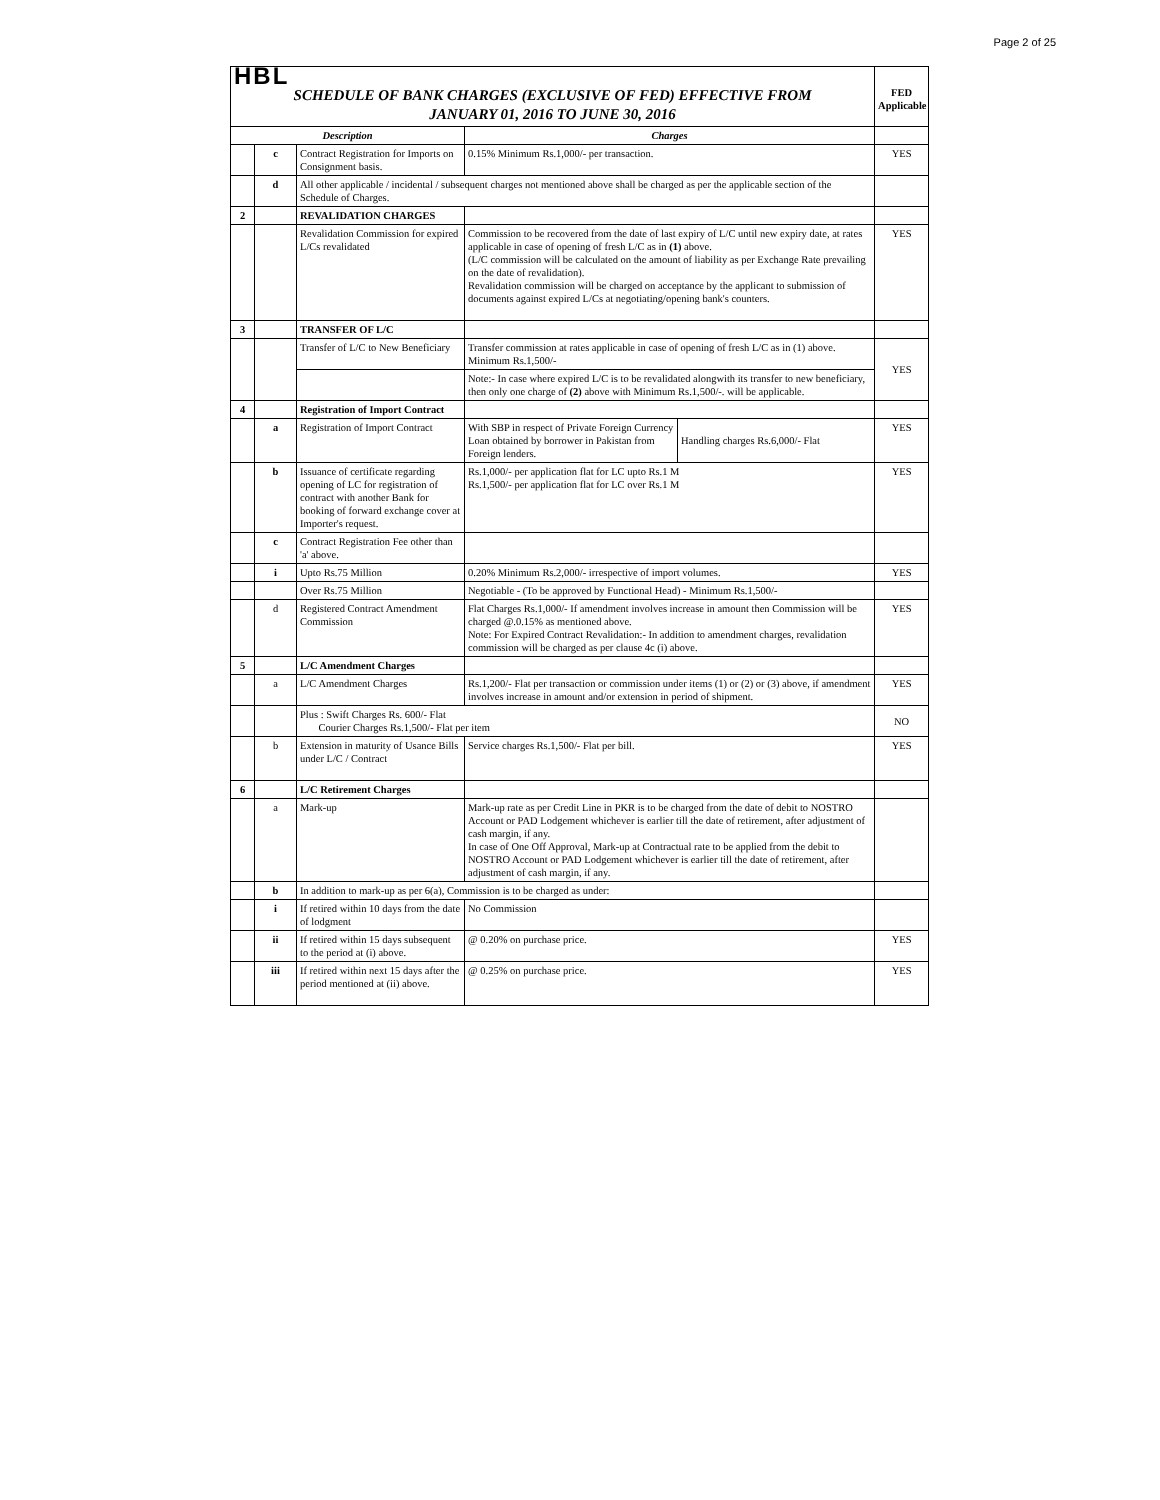Page 2 of 25
| HBL | | | | | |
| SCHEDULE OF BANK CHARGES (EXCLUSIVE OF FED) EFFECTIVE FROM JANUARY 01, 2016 TO JUNE 30, 2016 | | | | | FED Applicable |
| Description | | | Charges | | |
| | c | Contract Registration for Imports on Consignment basis. | 0.15% Minimum Rs.1,000/- per transaction. | | YES |
| | d | All other applicable / incidental / subsequent charges not mentioned above shall be charged as per the applicable section of the Schedule of Charges. | | | |
| 2 | | REVALIDATION CHARGES | | | |
| | | Revalidation Commission for expired L/Cs revalidated | Commission to be recovered from the date of last expiry of L/C until new expiry date, at rates applicable in case of opening of fresh L/C as in (1) above. (L/C commission will be calculated on the amount of liability as per Exchange Rate prevailing on the date of revalidation). Revalidation commission will be charged on acceptance by the applicant to submission of documents against expired L/Cs at negotiating/opening bank's counters. | | YES |
| 3 | | TRANSFER OF L/C | | | |
| | | Transfer of L/C to New Beneficiary | Transfer commission at rates applicable in case of opening of fresh L/C as in (1) above. Minimum Rs.1,500/- | | YES |
| | | | Note:- In case where expired L/C is to be revalidated alongwith its transfer to new beneficiary, then only one charge of (2) above with Minimum Rs.1,500/-. will be applicable. | | |
| 4 | | Registration of Import Contract | | | |
| | a | Registration of Import Contract | With SBP in respect of Private Foreign Currency Loan obtained by borrower in Pakistan from Foreign lenders. | Handling charges Rs.6,000/- Flat | YES |
| | b | Issuance of certificate regarding opening of LC for registration of contract with another Bank for booking of forward exchange cover at Importer's request. | Rs.1,000/- per application flat for LC upto Rs.1 M Rs.1,500/- per application flat for LC over Rs.1 M | | YES |
| | c | Contract Registration Fee other than 'a' above. | | | |
| | i | Upto Rs.75 Million | 0.20% Minimum Rs.2,000/- irrespective of import volumes. | | YES |
| | | Over Rs.75 Million | Negotiable - (To be approved by Functional Head) - Minimum Rs.1,500/- | | |
| | d | Registered Contract Amendment Commission | Flat Charges Rs.1,000/- If amendment involves increase in amount then Commission will be charged @.0.15% as mentioned above. Note: For Expired Contract Revalidation:- In addition to amendment charges, revalidation commission will be charged as per clause 4c (i) above. | | YES |
| 5 | | L/C Amendment Charges | | | |
| | a | L/C Amendment Charges | Rs.1,200/- Flat per transaction or commission under items (1) or (2) or (3) above, if amendment involves increase in amount and/or extension in period of shipment. | | YES |
| | | Plus : Swift Charges Rs. 600/- Flat Courier Charges Rs.1,500/- Flat per item | | | NO |
| | b | Extension in maturity of Usance Bills under L/C / Contract | Service charges Rs.1,500/- Flat per bill. | | YES |
| 6 | | L/C Retirement Charges | | | |
| | a | Mark-up | Mark-up rate as per Credit Line in PKR is to be charged from the date of debit to NOSTRO Account or PAD Lodgement whichever is earlier till the date of retirement, after adjustment of cash margin, if any. In case of One Off Approval, Mark-up at Contractual rate to be applied from the debit to NOSTRO Account or PAD Lodgement whichever is earlier till the date of retirement, after adjustment of cash margin, if any. | | |
| | b | In addition to mark-up as per 6(a), Commission is to be charged as under: | | | |
| | i | If retired within 10 days from the date of lodgment | No Commission | | |
| | ii | If retired within 15 days subsequent to the period at (i) above. | @ 0.20% on purchase price. | | YES |
| | iii | If retired within next 15 days after the period mentioned at (ii) above. | @ 0.25% on purchase price. | | YES |